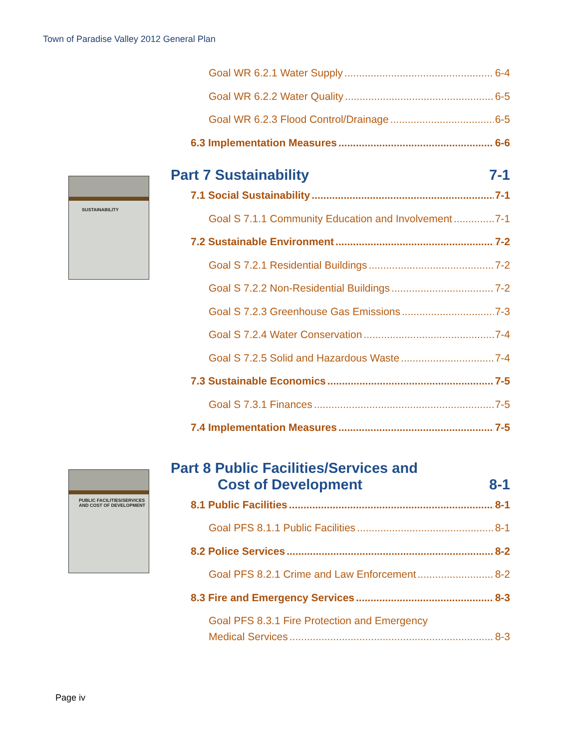Town of Paradise Valley 2012 General Plan
SUSTAINABILITY
PUBLIC FACILITIES/SERVICES
AND COST OF DEVELOPMENT
Goal WR 6.2.1 Water Supply 6-4
Goal WR 6.2.2 Water Quality 6-5
Goal WR 6.2.3 Flood Control/Drainage 6-5
6.3 Implementation Measures 6-6
Part 7 Sustainability 7-1
7.1 Social Sustainability 7-1
Goal S 7.1.1 Community Education and Involvement 7-1
7.2 Sustainable Environment 7-2
Goal S 7.2.1 Residential Buildings 7-2
Goal S 7.2.2 Non-Residential Buildings 7-2
Goal S 7.2.3 Greenhouse Gas Emissions 7-3
Goal S 7.2.4 Water Conservation 7-4
Goal S 7.2.5 Solid and Hazardous Waste 7-4
7.3 Sustainable Economics 7-5
Goal S 7.3.1 Finances 7-5
7.4 Implementation Measures 7-5
Part 8 Public Facilities/Services and
Cost of Development 8-1
8.1 Public Facilities 8-1
Goal PFS 8.1.1 Public Facilities 8-1
8.2 Police Services 8-2
Goal PFS 8.2.1 Crime and Law Enforcement 8-2
8.3 Fire and Emergency Services 8-3
Goal PFS 8.3.1 Fire Protection and Emergency
Medical Services 8-3
Page iv